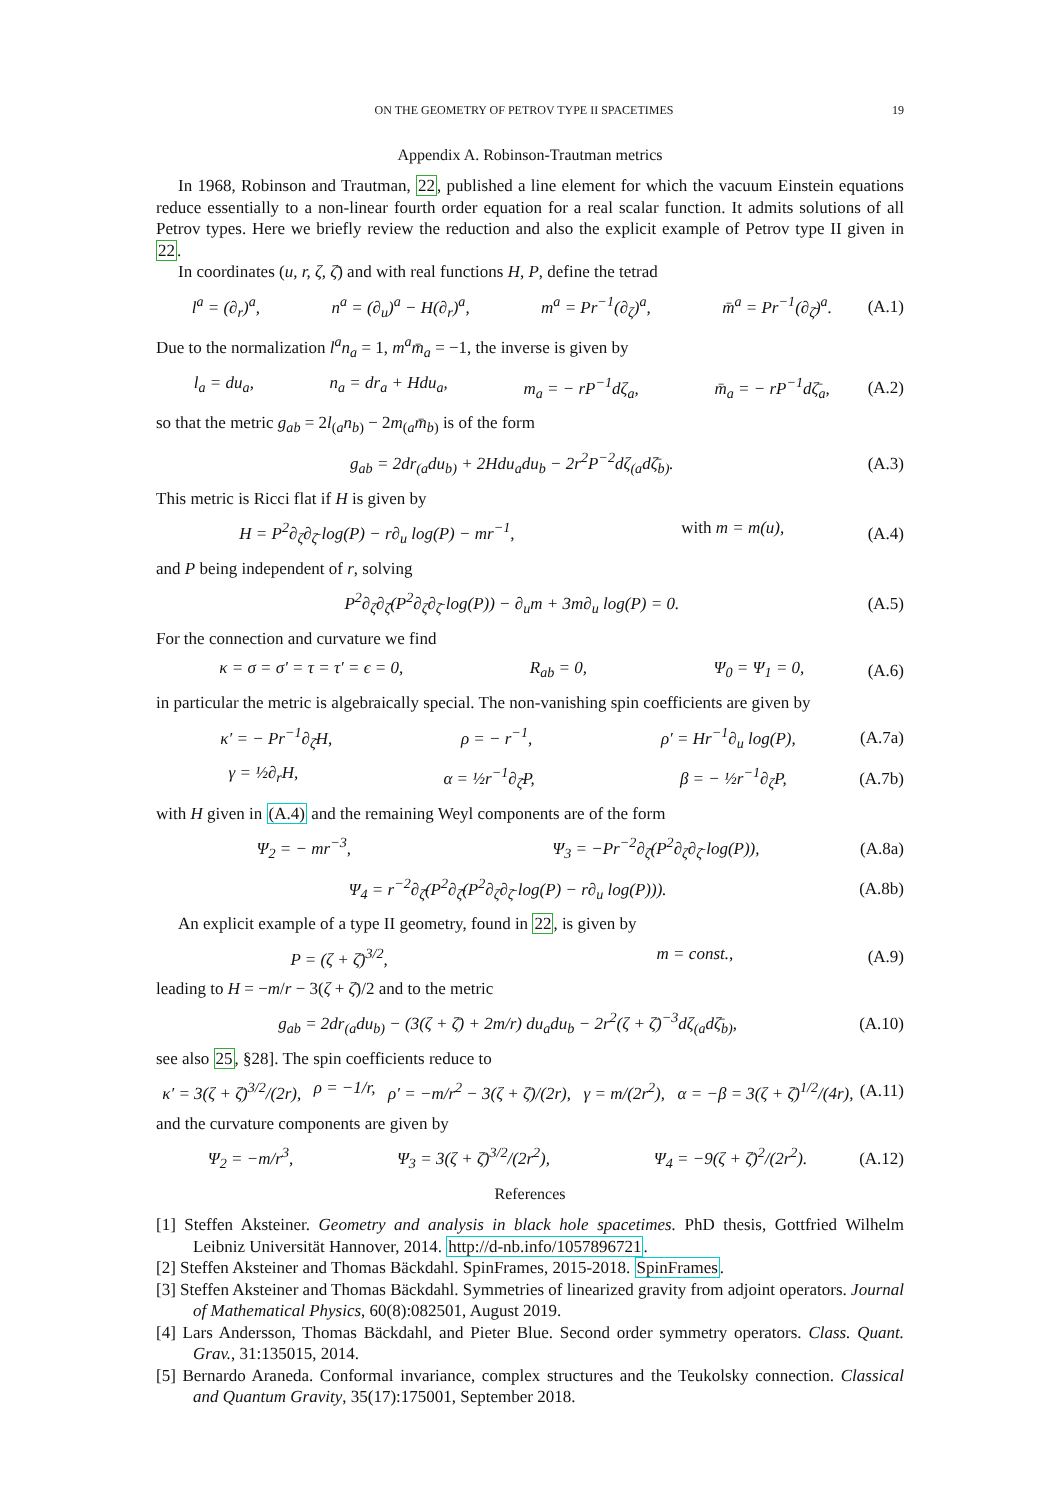ON THE GEOMETRY OF PETROV TYPE II SPACETIMES 19
Appendix A. Robinson-Trautman metrics
In 1968, Robinson and Trautman, 22, published a line element for which the vacuum Einstein equations reduce essentially to a non-linear fourth order equation for a real scalar function. It admits solutions of all Petrov types. Here we briefly review the reduction and also the explicit example of Petrov type II given in 22.
In coordinates (u, r, ζ, ζ̄) and with real functions H, P, define the tetrad
l<sup>a</sup> = (∂<sub>r</sub>)<sup>a</sup>, n<sup>a</sup> = (∂<sub>u</sub>)<sup>a</sup> − H(∂<sub>r</sub>)<sup>a</sup>, m<sup>a</sup> = Pr<sup>−1</sup>(∂<sub>ζ</sub>)<sup>a</sup>, m̄<sup>a</sup> = Pr<sup>−1</sup>(∂<sub>ζ̄</sub>)<sup>a</sup>. (A.1)
Due to the normalization l<sup>a</sup>n<sub>a</sub> = 1, m<sup>a</sup>m̄<sub>a</sub> = −1, the inverse is given by
l<sub>a</sub> = du<sub>a</sub>, n<sub>a</sub> = dr<sub>a</sub> + Hdu<sub>a</sub>, m<sub>a</sub> = − rP<sup>−1</sup>dζ<sub>a</sub>, m̄<sub>a</sub> = − rP<sup>−1</sup>dζ̄<sub>a</sub>, (A.2)
so that the metric g<sub>ab</sub> = 2l<sub>(a</sub>n<sub>b)</sub> − 2m<sub>(a</sub>m̄<sub>b)</sub> is of the form
g<sub>ab</sub> = 2dr<sub>(a</sub>du<sub>b)</sub> + 2Hdu<sub>a</sub>du<sub>b</sub> − 2r<sup>2</sup>P<sup>−2</sup>dζ<sub>(a</sub>dζ̄<sub>b)</sub>. (A.3)
This metric is Ricci flat if H is given by
H = P<sup>2</sup>∂<sub>ζ</sub>∂<sub>ζ̄</sub> log(P) − r∂<sub>u</sub> log(P) − mr<sup>−1</sup>, with m = m(u), (A.4)
and P being independent of r, solving
P<sup>2</sup>∂<sub>ζ</sub>∂<sub>ζ̄</sub>(P<sup>2</sup>∂<sub>ζ</sub>∂<sub>ζ̄</sub> log(P)) − ∂<sub>u</sub>m + 3m∂<sub>u</sub> log(P) = 0. (A.5)
For the connection and curvature we find
κ = σ = σ′ = τ = τ′ = ϵ = 0, R<sub>ab</sub> = 0, Ψ<sub>0</sub> = Ψ<sub>1</sub> = 0, (A.6)
in particular the metric is algebraically special. The non-vanishing spin coefficients are given by
κ′ = − Pr<sup>−1</sup>∂<sub>ζ̄</sub>H, ρ = − r<sup>−1</sup>, ρ′ = Hr<sup>−1</sup>∂<sub>u</sub> log(P), (A.7a)
γ = ½∂<sub>r</sub>H, α = ½r<sup>−1</sup>∂<sub>ζ̄</sub>P, β = − ½r<sup>−1</sup>∂<sub>ζ</sub>P, (A.7b)
with H given in (A.4) and the remaining Weyl components are of the form
Ψ<sub>2</sub> = − mr<sup>−3</sup>, Ψ<sub>3</sub> = −Pr<sup>−2</sup>∂<sub>ζ̄</sub>(P<sup>2</sup>∂<sub>ζ</sub>∂<sub>ζ̄</sub> log(P)), (A.8a)
Ψ<sub>4</sub> = r<sup>−2</sup>∂<sub>ζ̄</sub>(P<sup>2</sup>∂<sub>ζ̄</sub>(P<sup>2</sup>∂<sub>ζ</sub>∂<sub>ζ̄</sub> log(P) − r∂<sub>u</sub> log(P))). (A.8b)
An explicit example of a type II geometry, found in 22, is given by
P = (ζ + ζ̄)<sup>3/2</sup>, m = const., (A.9)
leading to H = −m/r − 3(ζ + ζ̄)/2 and to the metric
g<sub>ab</sub> = 2dr<sub>(a</sub>du<sub>b)</sub> − (3(ζ + ζ̄) + 2m/r) du<sub>a</sub>du<sub>b</sub> − 2r<sup>2</sup>(ζ + ζ̄)<sup>−3</sup>dζ<sub>(a</sub>dζ̄<sub>b)</sub>, (A.10)
see also 25, §28]. The spin coefficients reduce to
κ′ = 3(ζ + ζ̄)<sup>3/2</sup>/(2r), ρ = −1/r, ρ′ = −m/r<sup>2</sup> − 3(ζ + ζ̄)/(2r), γ = m/(2r<sup>2</sup>), α = −β = 3(ζ + ζ̄)<sup>1/2</sup>/(4r), (A.11)
and the curvature components are given by
Ψ<sub>2</sub> = −m/r<sup>3</sup>, Ψ<sub>3</sub> = 3(ζ + ζ̄)<sup>3/2</sup>/(2r<sup>2</sup>), Ψ<sub>4</sub> = −9(ζ + ζ̄)<sup>2</sup>/(2r<sup>2</sup>). (A.12)
References
[1] Steffen Aksteiner. Geometry and analysis in black hole spacetimes. PhD thesis, Gottfried Wilhelm Leibniz Universität Hannover, 2014. http://d-nb.info/1057896721.
[2] Steffen Aksteiner and Thomas Bäckdahl. SpinFrames, 2015-2018. SpinFrames.
[3] Steffen Aksteiner and Thomas Bäckdahl. Symmetries of linearized gravity from adjoint operators. Journal of Mathematical Physics, 60(8):082501, August 2019.
[4] Lars Andersson, Thomas Bäckdahl, and Pieter Blue. Second order symmetry operators. Class. Quant. Grav., 31:135015, 2014.
[5] Bernardo Araneda. Conformal invariance, complex structures and the Teukolsky connection. Classical and Quantum Gravity, 35(17):175001, September 2018.